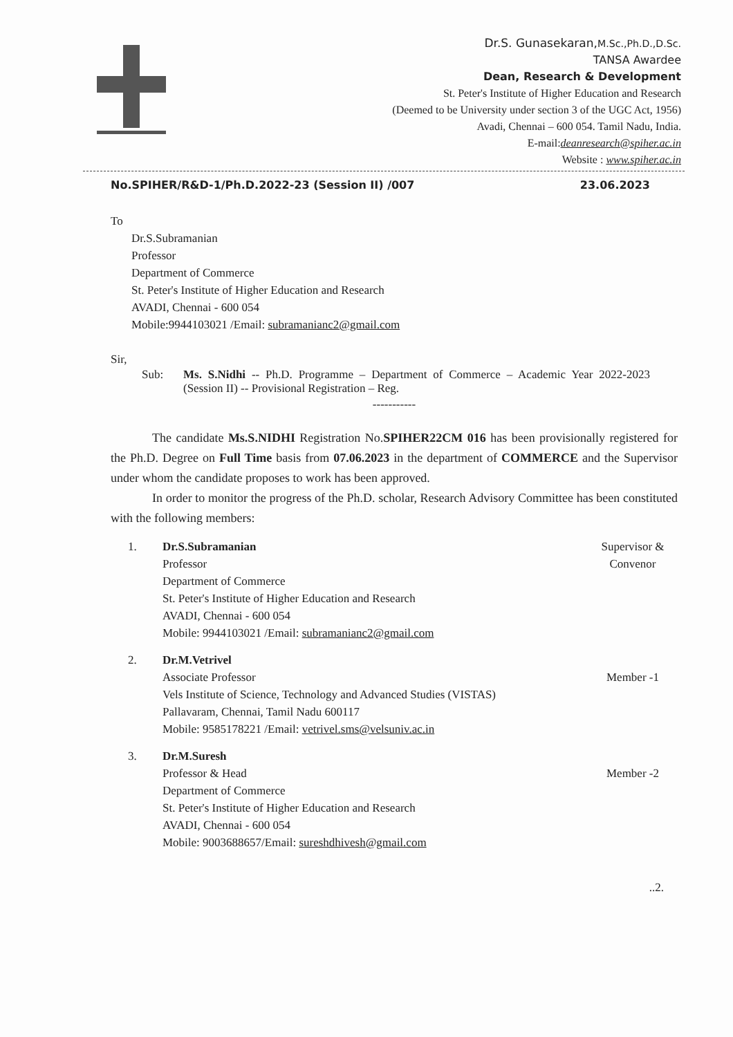Dr.S. Gunasekaran,M.Sc.,Ph.D.,D.Sc.
TANSA Awardee
Dean, Research & Development
St. Peter's Institute of Higher Education and Research
(Deemed to be University under section 3 of the UGC Act, 1956)
Avadi, Chennai – 600 054. Tamil Nadu, India.
E-mail:deanresearch@spiher.ac.in
Website : www.spiher.ac.in
No.SPIHER/R&D-1/Ph.D.2022-23 (Session II) /007 23.06.2023
To
Dr.S.Subramanian
Professor
Department of Commerce
St. Peter's Institute of Higher Education and Research
AVADI, Chennai - 600 054
Mobile:9944103021 /Email: subramanianc2@gmail.com
Sir,
Sub: Ms. S.Nidhi -- Ph.D. Programme – Department of Commerce – Academic Year 2022-2023 (Session II) -- Provisional Registration – Reg.
-----------
The candidate Ms.S.NIDHI Registration No.SPIHER22CM 016 has been provisionally registered for the Ph.D. Degree on Full Time basis from 07.06.2023 in the department of COMMERCE and the Supervisor under whom the candidate proposes to work has been approved.
In order to monitor the progress of the Ph.D. scholar, Research Advisory Committee has been constituted with the following members:
1. Dr.S.Subramanian
Professor
Department of Commerce
St. Peter's Institute of Higher Education and Research
AVADI, Chennai - 600 054
Mobile: 9944103021 /Email: subramanianc2@gmail.com
Supervisor & Convenor
2. Dr.M.Vetrivel
Associate Professor
Vels Institute of Science, Technology and Advanced Studies (VISTAS)
Pallavaram, Chennai, Tamil Nadu 600117
Mobile: 9585178221 /Email: vetrivel.sms@velsuniv.ac.in
Member -1
3. Dr.M.Suresh
Professor & Head
Department of Commerce
St. Peter's Institute of Higher Education and Research
AVADI, Chennai - 600 054
Mobile: 9003688657/Email: sureshdhivesh@gmail.com
Member -2
..2.